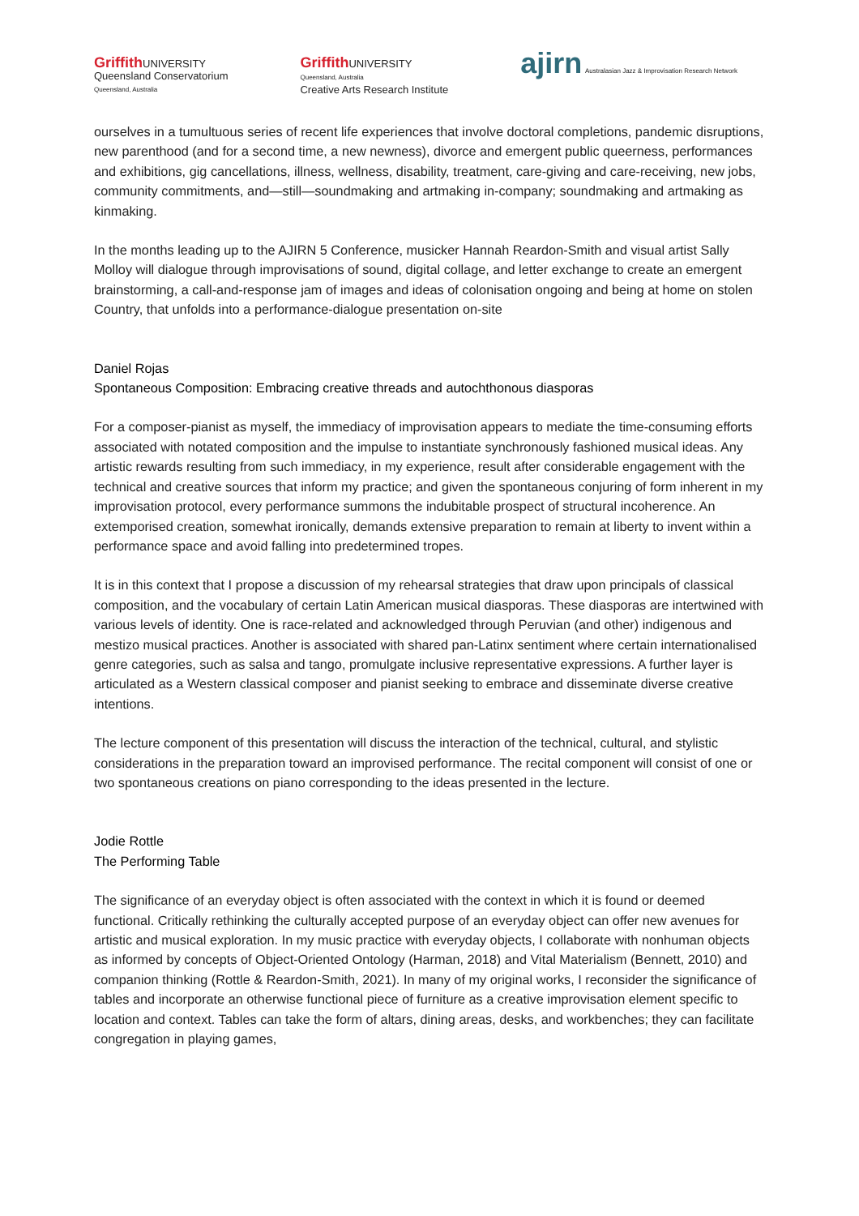Griffith UNIVERSITY
Queensland Conservatorium
Queensland, Australia
Griffith UNIVERSITY
Queensland, Australia
Creative Arts Research Institute
ajirn Australasian Jazz & Improvisation Research Network
ourselves in a tumultuous series of recent life experiences that involve doctoral completions, pandemic disruptions, new parenthood (and for a second time, a new newness), divorce and emergent public queerness, performances and exhibitions, gig cancellations, illness, wellness, disability, treatment, care-giving and care-receiving, new jobs, community commitments, and—still—soundmaking and artmaking in-company; soundmaking and artmaking as kinmaking.
In the months leading up to the AJIRN 5 Conference, musicker Hannah Reardon-Smith and visual artist Sally Molloy will dialogue through improvisations of sound, digital collage, and letter exchange to create an emergent brainstorming, a call-and-response jam of images and ideas of colonisation ongoing and being at home on stolen Country, that unfolds into a performance-dialogue presentation on-site
Daniel Rojas
Spontaneous Composition: Embracing creative threads and autochthonous diasporas
For a composer-pianist as myself, the immediacy of improvisation appears to mediate the time-consuming efforts associated with notated composition and the impulse to instantiate synchronously fashioned musical ideas. Any artistic rewards resulting from such immediacy, in my experience, result after considerable engagement with the technical and creative sources that inform my practice; and given the spontaneous conjuring of form inherent in my improvisation protocol, every performance summons the indubitable prospect of structural incoherence. An extemporised creation, somewhat ironically, demands extensive preparation to remain at liberty to invent within a performance space and avoid falling into predetermined tropes.
It is in this context that I propose a discussion of my rehearsal strategies that draw upon principals of classical composition, and the vocabulary of certain Latin American musical diasporas. These diasporas are intertwined with various levels of identity. One is race-related and acknowledged through Peruvian (and other) indigenous and mestizo musical practices. Another is associated with shared pan-Latinx sentiment where certain internationalised genre categories, such as salsa and tango, promulgate inclusive representative expressions. A further layer is articulated as a Western classical composer and pianist seeking to embrace and disseminate diverse creative intentions.
The lecture component of this presentation will discuss the interaction of the technical, cultural, and stylistic considerations in the preparation toward an improvised performance. The recital component will consist of one or two spontaneous creations on piano corresponding to the ideas presented in the lecture.
Jodie Rottle
The Performing Table
The significance of an everyday object is often associated with the context in which it is found or deemed functional. Critically rethinking the culturally accepted purpose of an everyday object can offer new avenues for artistic and musical exploration. In my music practice with everyday objects, I collaborate with nonhuman objects as informed by concepts of Object-Oriented Ontology (Harman, 2018) and Vital Materialism (Bennett, 2010) and companion thinking (Rottle & Reardon-Smith, 2021). In many of my original works, I reconsider the significance of tables and incorporate an otherwise functional piece of furniture as a creative improvisation element specific to location and context. Tables can take the form of altars, dining areas, desks, and workbenches; they can facilitate congregation in playing games,